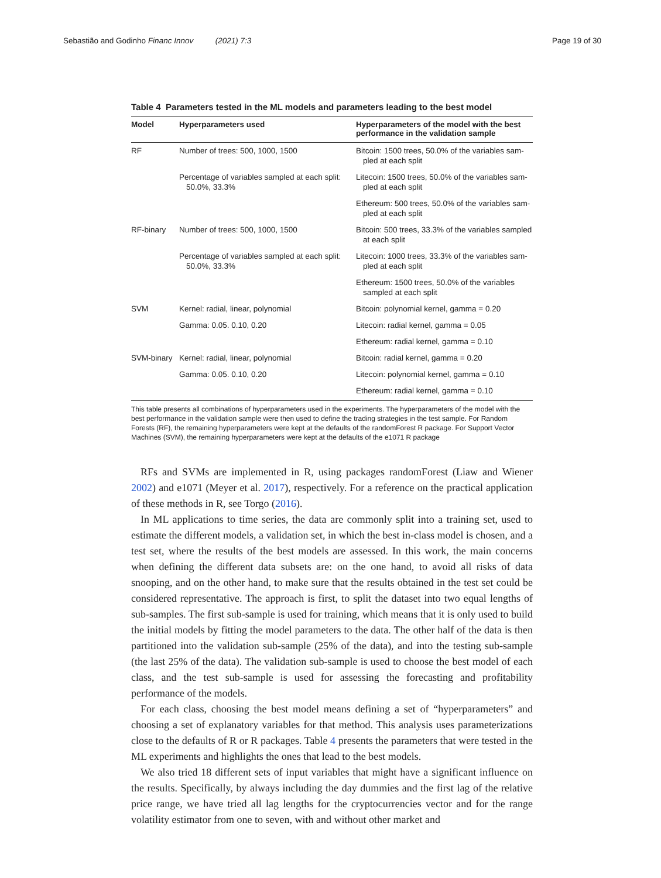Sebastião and Godinho Financ Innov (2021) 7:3 Page 19 of 30
Table 4 Parameters tested in the ML models and parameters leading to the best model
| Model | Hyperparameters used | Hyperparameters of the model with the best performance in the validation sample |
| --- | --- | --- |
| RF | Number of trees: 500, 1000, 1500 | Bitcoin: 1500 trees, 50.0% of the variables sam- pled at each split |
| | Percentage of variables sampled at each split: 50.0%, 33.3% | Litecoin: 1500 trees, 50.0% of the variables sam- pled at each split |
| | | Ethereum: 500 trees, 50.0% of the variables sam- pled at each split |
| RF-binary | Number of trees: 500, 1000, 1500 | Bitcoin: 500 trees, 33.3% of the variables sampled at each split |
| | Percentage of variables sampled at each split: 50.0%, 33.3% | Litecoin: 1000 trees, 33.3% of the variables sam- pled at each split |
| | | Ethereum: 1500 trees, 50.0% of the variables sampled at each split |
| SVM | Kernel: radial, linear, polynomial | Bitcoin: polynomial kernel, gamma = 0.20 |
| | Gamma: 0.05. 0.10, 0.20 | Litecoin: radial kernel, gamma = 0.05 |
| | | Ethereum: radial kernel, gamma = 0.10 |
| SVM-binary | Kernel: radial, linear, polynomial | Bitcoin: radial kernel, gamma = 0.20 |
| | Gamma: 0.05. 0.10, 0.20 | Litecoin: polynomial kernel, gamma = 0.10 |
| | | Ethereum: radial kernel, gamma = 0.10 |
This table presents all combinations of hyperparameters used in the experiments. The hyperparameters of the model with the best performance in the validation sample were then used to define the trading strategies in the test sample. For Random Forests (RF), the remaining hyperparameters were kept at the defaults of the randomForest R package. For Support Vector Machines (SVM), the remaining hyperparameters were kept at the defaults of the e1071 R package
RFs and SVMs are implemented in R, using packages randomForest (Liaw and Wiener 2002) and e1071 (Meyer et al. 2017), respectively. For a reference on the practical application of these methods in R, see Torgo (2016).
In ML applications to time series, the data are commonly split into a training set, used to estimate the different models, a validation set, in which the best in-class model is chosen, and a test set, where the results of the best models are assessed. In this work, the main concerns when defining the different data subsets are: on the one hand, to avoid all risks of data snooping, and on the other hand, to make sure that the results obtained in the test set could be considered representative. The approach is first, to split the dataset into two equal lengths of sub-samples. The first sub-sample is used for training, which means that it is only used to build the initial models by fitting the model parameters to the data. The other half of the data is then partitioned into the validation sub-sample (25% of the data), and into the testing sub-sample (the last 25% of the data). The validation sub-sample is used to choose the best model of each class, and the test sub-sample is used for assessing the forecasting and profitability performance of the models.
For each class, choosing the best model means defining a set of “hyperparameters” and choosing a set of explanatory variables for that method. This analysis uses parameterizations close to the defaults of R or R packages. Table 4 presents the parameters that were tested in the ML experiments and highlights the ones that lead to the best models.
We also tried 18 different sets of input variables that might have a significant influence on the results. Specifically, by always including the day dummies and the first lag of the relative price range, we have tried all lag lengths for the cryptocurrencies vector and for the range volatility estimator from one to seven, with and without other market and